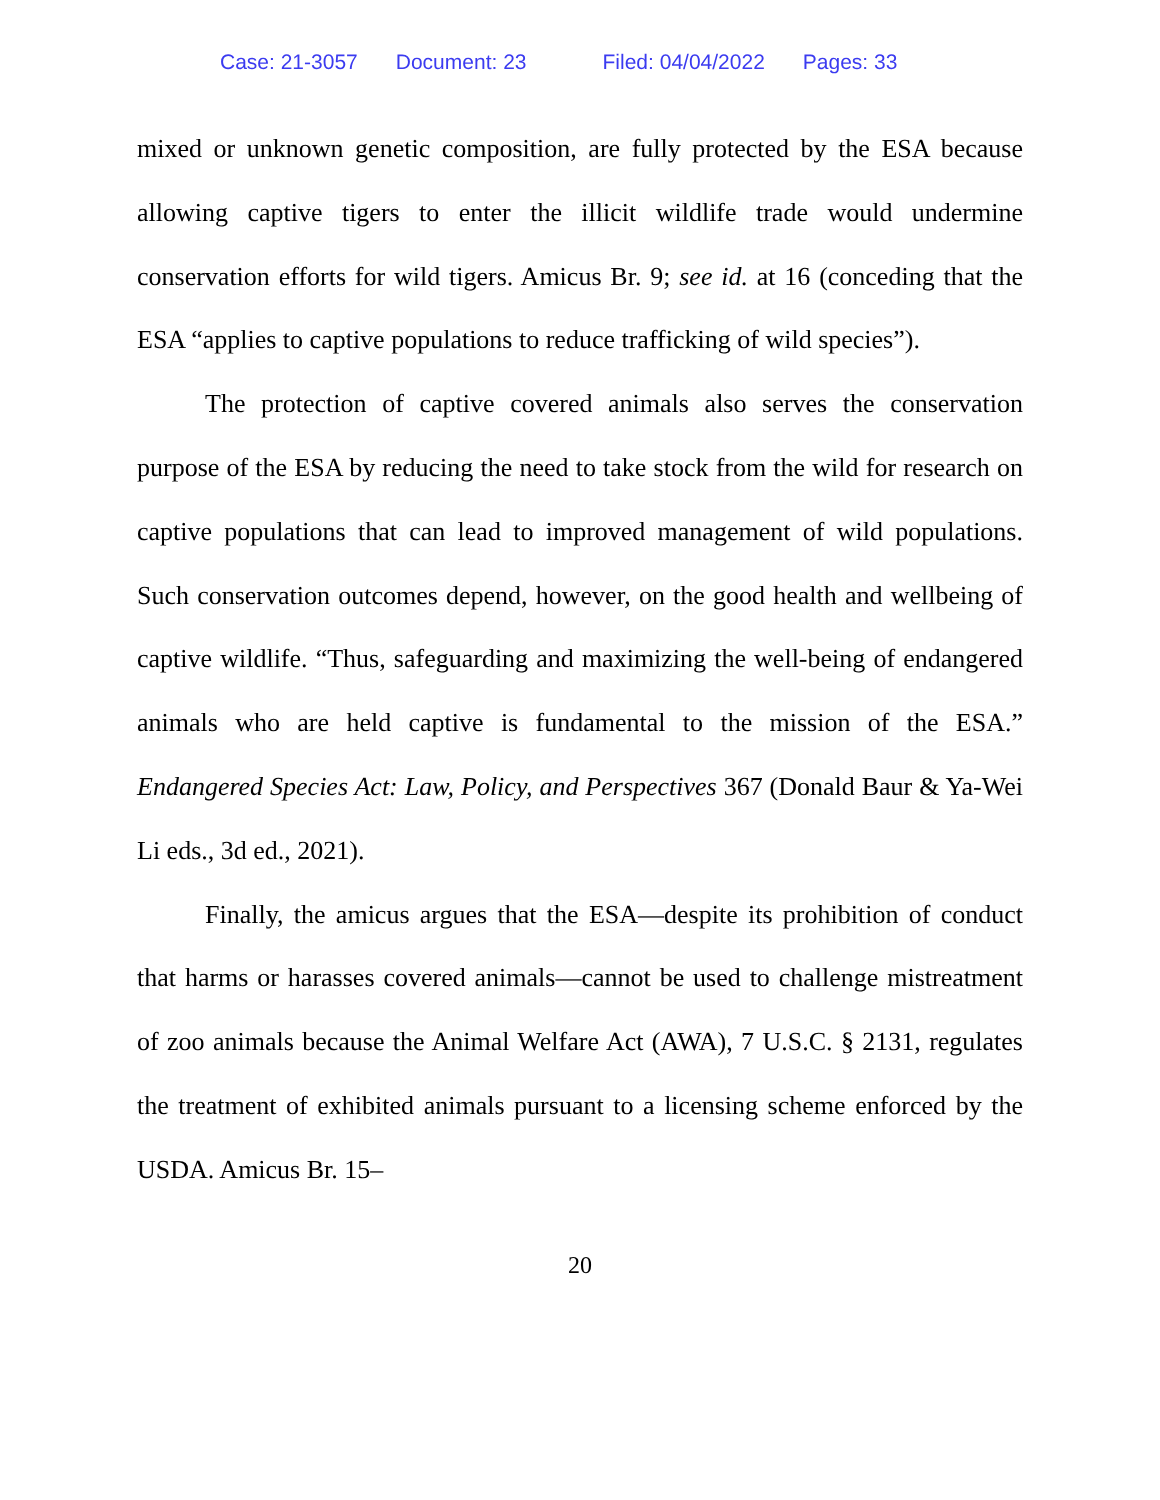Case: 21-3057 Document: 23 Filed: 04/04/2022 Pages: 33
mixed or unknown genetic composition, are fully protected by the ESA because allowing captive tigers to enter the illicit wildlife trade would undermine conservation efforts for wild tigers. Amicus Br. 9; see id. at 16 (conceding that the ESA “applies to captive populations to reduce trafficking of wild species”).
The protection of captive covered animals also serves the conservation purpose of the ESA by reducing the need to take stock from the wild for research on captive populations that can lead to improved management of wild populations. Such conservation outcomes depend, however, on the good health and wellbeing of captive wildlife. “Thus, safeguarding and maximizing the well-being of endangered animals who are held captive is fundamental to the mission of the ESA.” Endangered Species Act: Law, Policy, and Perspectives 367 (Donald Baur & Ya-Wei Li eds., 3d ed., 2021).
Finally, the amicus argues that the ESA—despite its prohibition of conduct that harms or harasses covered animals—cannot be used to challenge mistreatment of zoo animals because the Animal Welfare Act (AWA), 7 U.S.C. § 2131, regulates the treatment of exhibited animals pursuant to a licensing scheme enforced by the USDA. Amicus Br. 15–
20